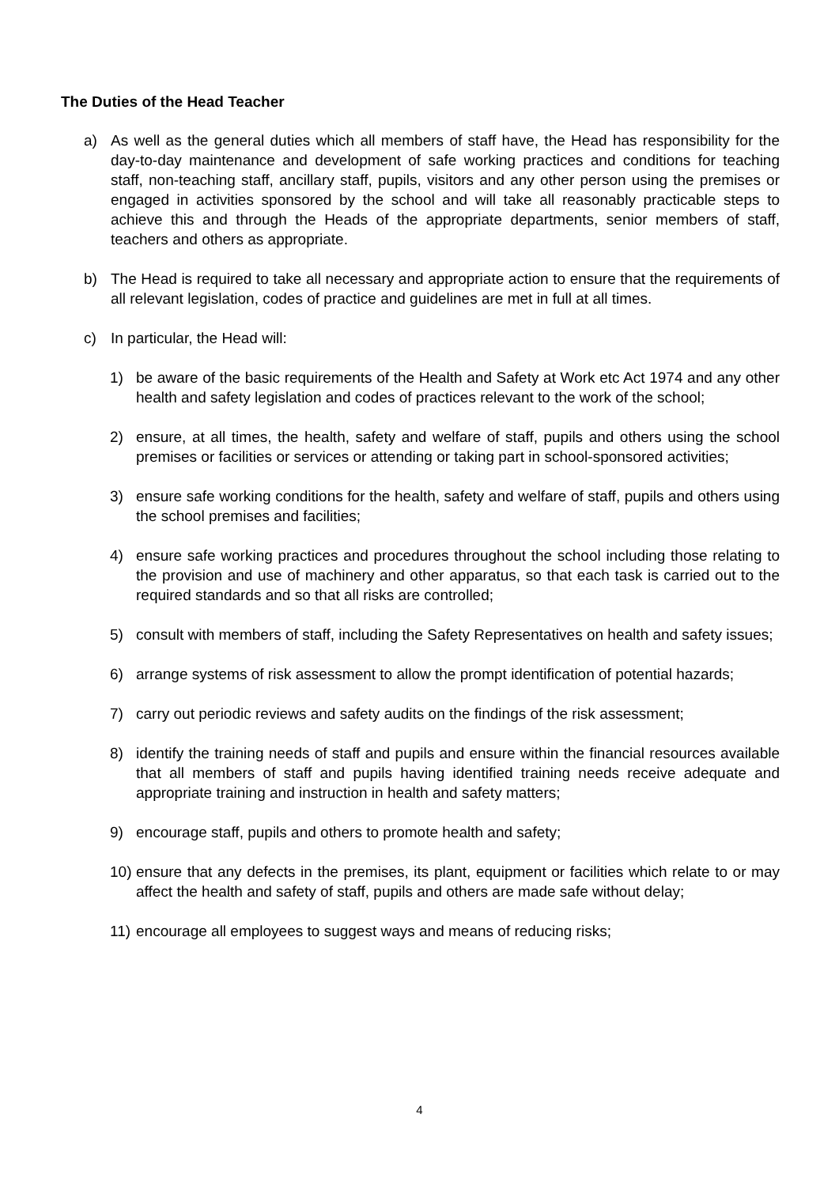The Duties of the Head Teacher
a) As well as the general duties which all members of staff have, the Head has responsibility for the day-to-day maintenance and development of safe working practices and conditions for teaching staff, non-teaching staff, ancillary staff, pupils, visitors and any other person using the premises or engaged in activities sponsored by the school and will take all reasonably practicable steps to achieve this and through the Heads of the appropriate departments, senior members of staff, teachers and others as appropriate.
b) The Head is required to take all necessary and appropriate action to ensure that the requirements of all relevant legislation, codes of practice and guidelines are met in full at all times.
c) In particular, the Head will:
1) be aware of the basic requirements of the Health and Safety at Work etc Act 1974 and any other health and safety legislation and codes of practices relevant to the work of the school;
2) ensure, at all times, the health, safety and welfare of staff, pupils and others using the school premises or facilities or services or attending or taking part in school-sponsored activities;
3) ensure safe working conditions for the health, safety and welfare of staff, pupils and others using the school premises and facilities;
4) ensure safe working practices and procedures throughout the school including those relating to the provision and use of machinery and other apparatus, so that each task is carried out to the required standards and so that all risks are controlled;
5) consult with members of staff, including the Safety Representatives on health and safety issues;
6) arrange systems of risk assessment to allow the prompt identification of potential hazards;
7) carry out periodic reviews and safety audits on the findings of the risk assessment;
8) identify the training needs of staff and pupils and ensure within the financial resources available that all members of staff and pupils having identified training needs receive adequate and appropriate training and instruction in health and safety matters;
9) encourage staff, pupils and others to promote health and safety;
10) ensure that any defects in the premises, its plant, equipment or facilities which relate to or may affect the health and safety of staff, pupils and others are made safe without delay;
11) encourage all employees to suggest ways and means of reducing risks;
4